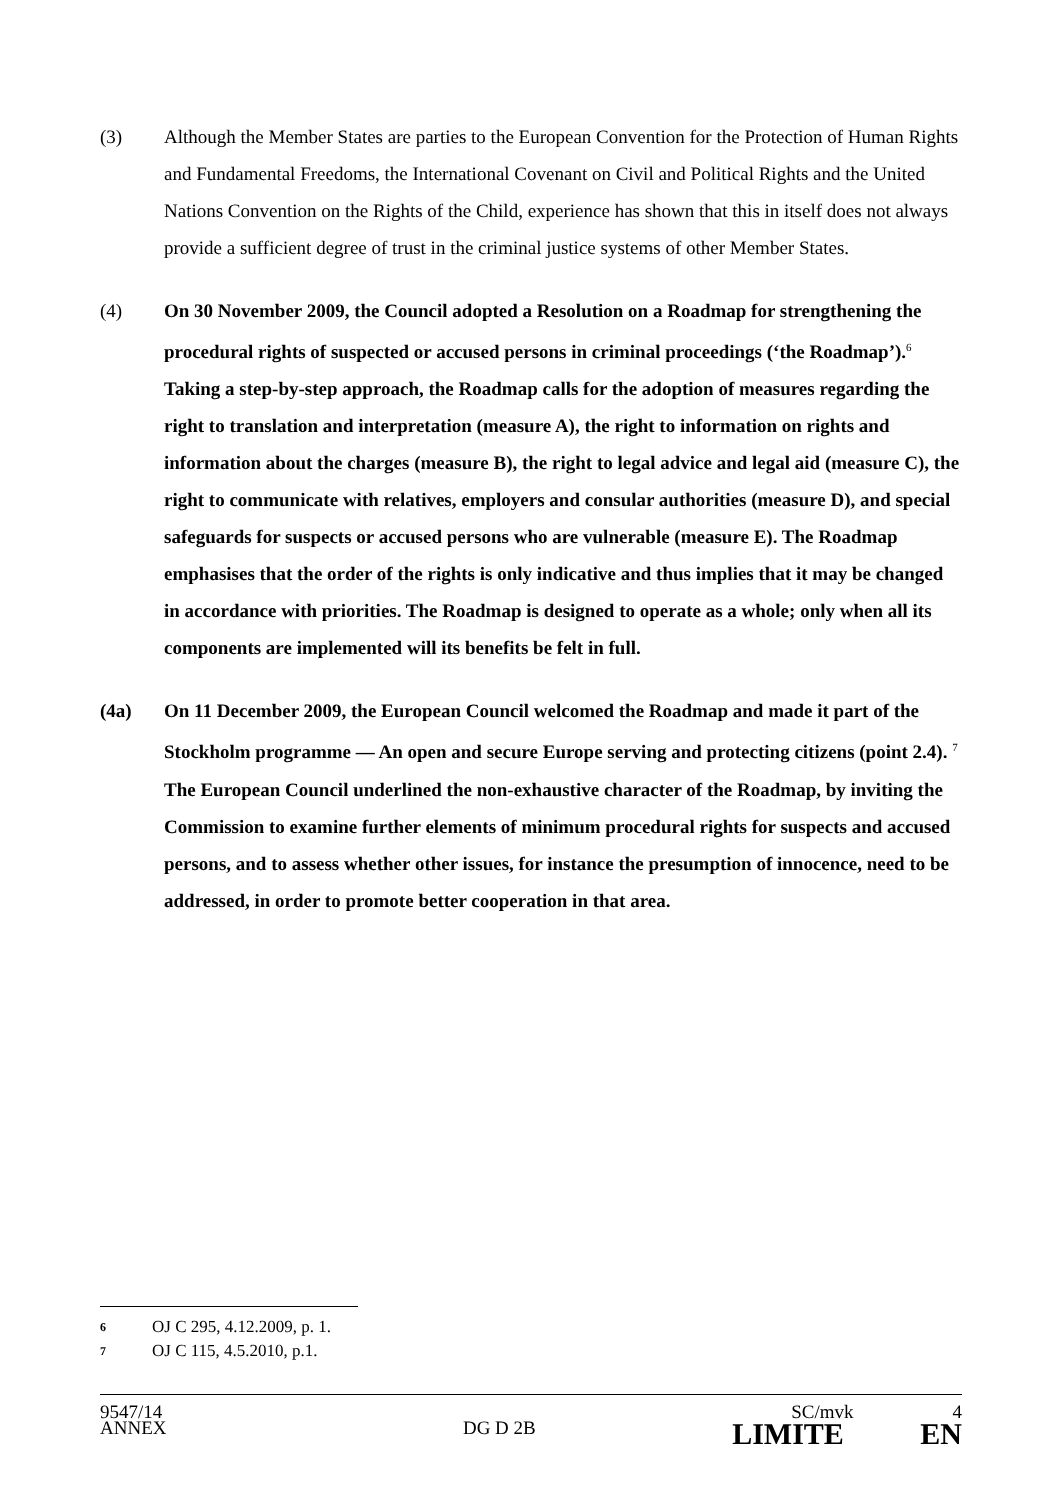(3) Although the Member States are parties to the European Convention for the Protection of Human Rights and Fundamental Freedoms, the International Covenant on Civil and Political Rights and the United Nations Convention on the Rights of the Child, experience has shown that this in itself does not always provide a sufficient degree of trust in the criminal justice systems of other Member States.
(4) On 30 November 2009, the Council adopted a Resolution on a Roadmap for strengthening the procedural rights of suspected or accused persons in criminal proceedings (‘the Roadmap’).<sup>6</sup> Taking a step-by-step approach, the Roadmap calls for the adoption of measures regarding the right to translation and interpretation (measure A), the right to information on rights and information about the charges (measure B), the right to legal advice and legal aid (measure C), the right to communicate with relatives, employers and consular authorities (measure D), and special safeguards for suspects or accused persons who are vulnerable (measure E). The Roadmap emphasises that the order of the rights is only indicative and thus implies that it may be changed in accordance with priorities. The Roadmap is designed to operate as a whole; only when all its components are implemented will its benefits be felt in full.
(4a) On 11 December 2009, the European Council welcomed the Roadmap and made it part of the Stockholm programme — An open and secure Europe serving and protecting citizens (point 2.4). <sup>7</sup> The European Council underlined the non-exhaustive character of the Roadmap, by inviting the Commission to examine further elements of minimum procedural rights for suspects and accused persons, and to assess whether other issues, for instance the presumption of innocence, need to be addressed, in order to promote better cooperation in that area.
6 OJ C 295, 4.12.2009, p. 1.
7 OJ C 115, 4.5.2010, p.1.
9547/14 SC/mvk 4
ANNEX DG D 2B LIMITE EN